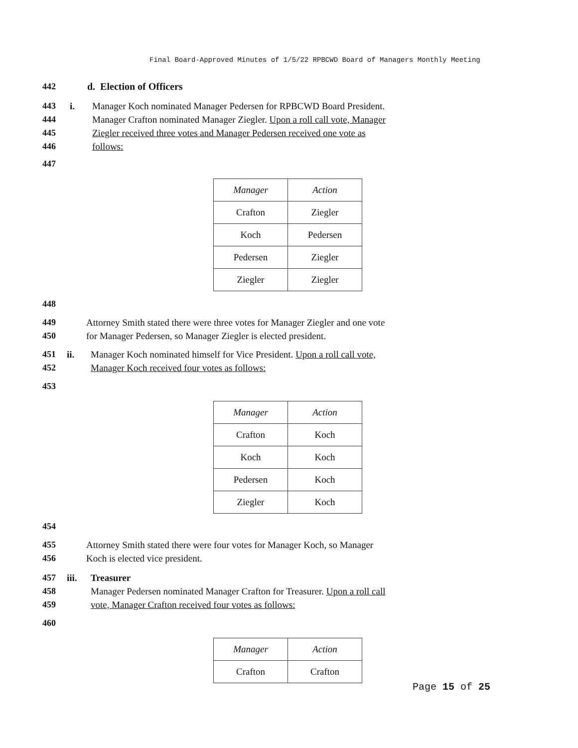Final Board-Approved Minutes of 1/5/22 RPBCWD Board of Managers Monthly Meeting
442 d. Election of Officers
443
444
445
446
i. Manager Koch nominated Manager Pedersen for RPBCWD Board President.
Manager Crafton nominated Manager Ziegler. Upon a roll call vote, Manager
Ziegler received three votes and Manager Pedersen received one vote as
follows:
447
| Manager | Action |
| Crafton | Ziegler |
| Koch | Pedersen |
| Pedersen | Ziegler |
| Ziegler | Ziegler |
448
449
450
Attorney Smith stated there were three votes for Manager Ziegler and one vote
for Manager Pedersen, so Manager Ziegler is elected president.
451
452
ii. Manager Koch nominated himself for Vice President. Upon a roll call vote,
Manager Koch received four votes as follows:
453
| Manager | Action |
| Crafton | Koch |
| Koch | Koch |
| Pedersen | Koch |
| Ziegler | Koch |
454
455
456
Attorney Smith stated there were four votes for Manager Koch, so Manager
Koch is elected vice president.
457
458
459
iii. Treasurer
Manager Pedersen nominated Manager Crafton for Treasurer. Upon a roll call
vote, Manager Crafton received four votes as follows:
460
| Manager | Action |
| Crafton | Crafton |
Page 15 of 25